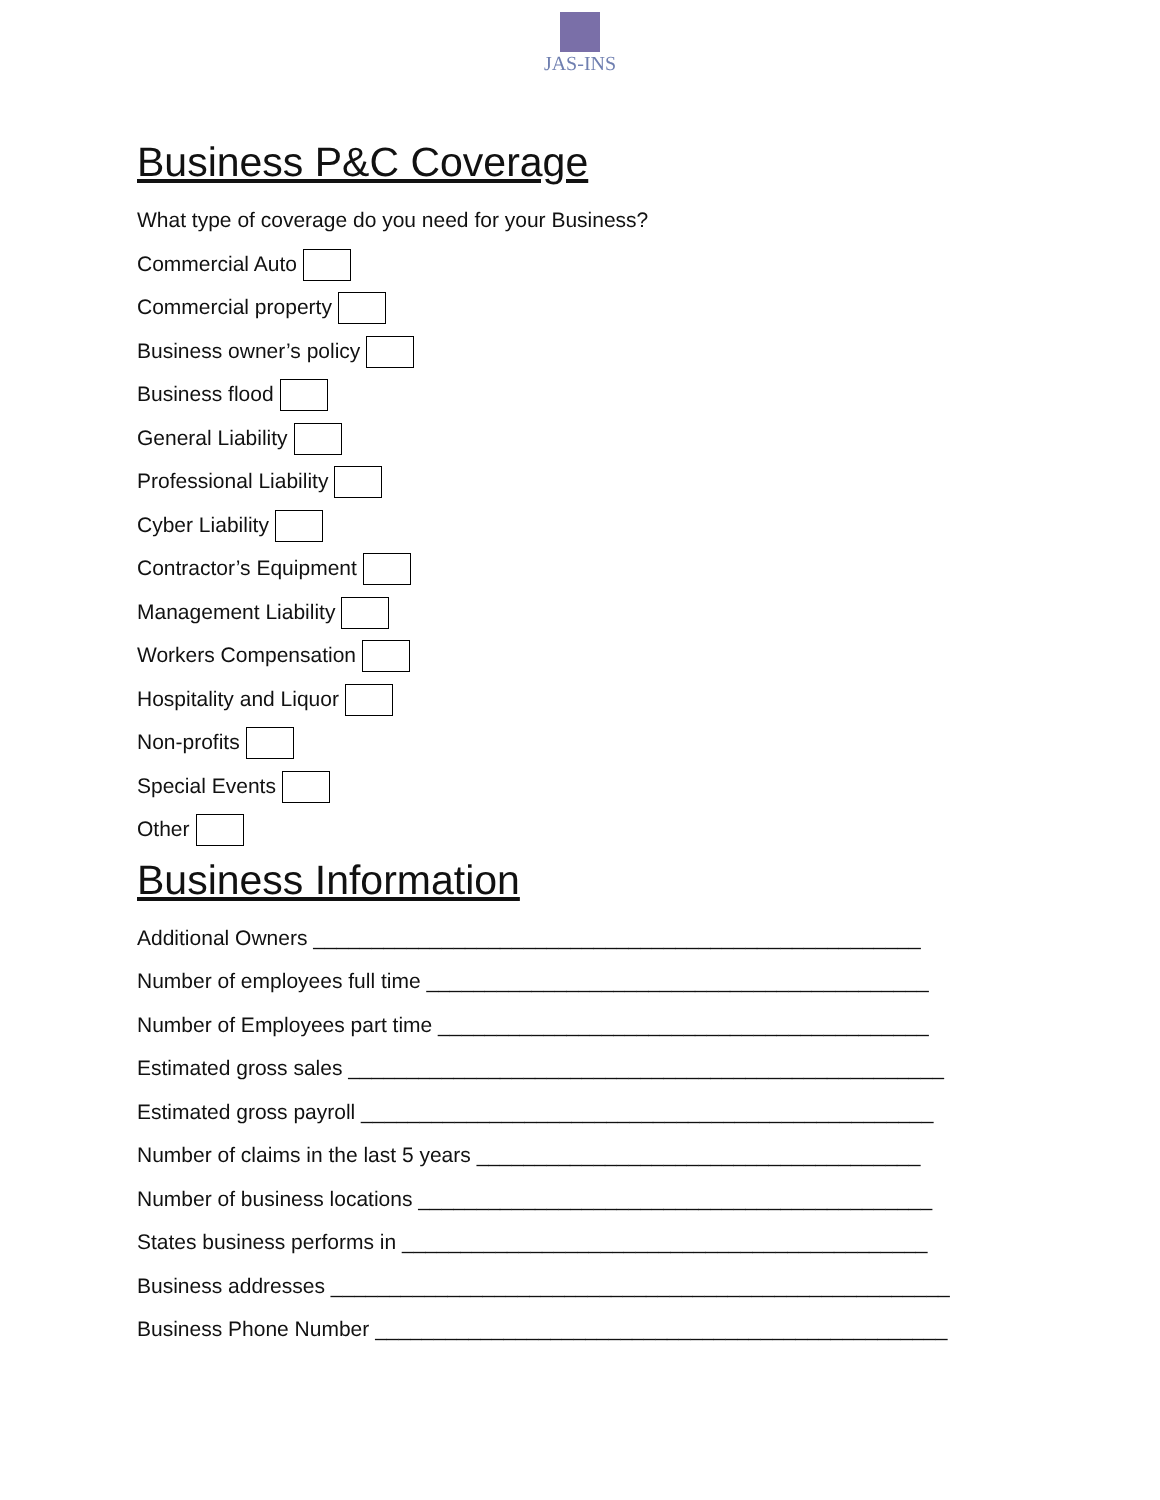JAS-INS
Business P&C Coverage
What type of coverage do you need for your Business?
Commercial Auto
Commercial property
Business owner’s policy
Business flood
General Liability
Professional Liability
Cyber Liability
Contractor’s Equipment
Management Liability
Workers Compensation
Hospitality and Liquor
Non-profits
Special Events
Other
Business Information
Additional Owners ____________________________________________________
Number of employees full time ___________________________________________
Number of Employees part time __________________________________________
Estimated gross sales ___________________________________________________
Estimated gross payroll _________________________________________________
Number of claims in the last 5 years ______________________________________
Number of business locations ____________________________________________
States business performs in _____________________________________________
Business addresses _____________________________________________________
Business Phone Number _________________________________________________